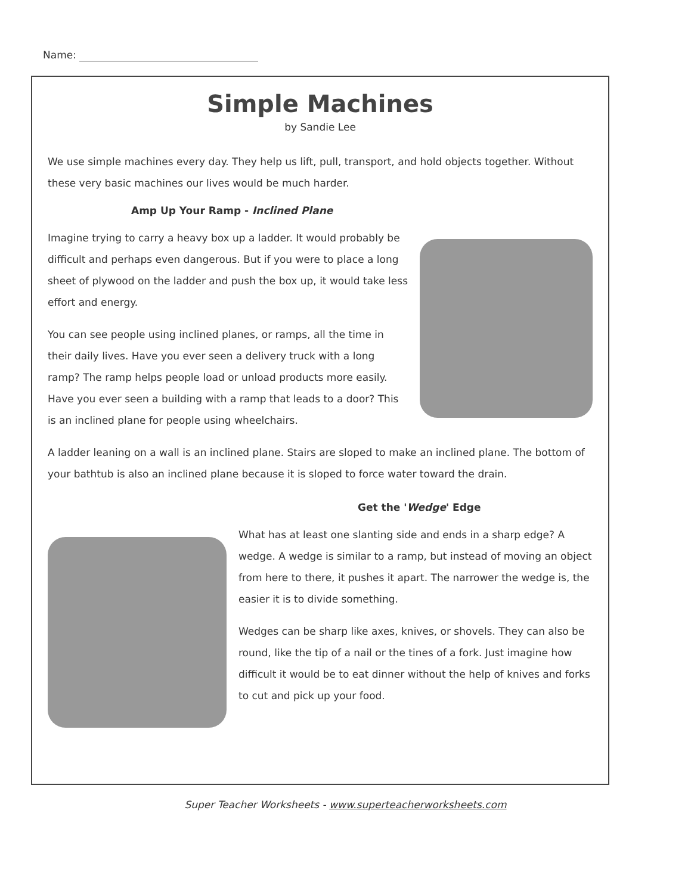Name:
Simple Machines
by Sandie Lee
We use simple machines every day. They help us lift, pull, transport, and hold objects together. Without these very basic machines our lives would be much harder.
Amp Up Your Ramp - Inclined Plane
Imagine trying to carry a heavy box up a ladder. It would probably be difficult and perhaps even dangerous. But if you were to place a long sheet of plywood on the ladder and push the box up, it would take less effort and energy.
You can see people using inclined planes, or ramps, all the time in their daily lives. Have you ever seen a delivery truck with a long ramp? The ramp helps people load or unload products more easily. Have you ever seen a building with a ramp that leads to a door? This is an inclined plane for people using wheelchairs.
A ladder leaning on a wall is an inclined plane. Stairs are sloped to make an inclined plane. The bottom of your bathtub is also an inclined plane because it is sloped to force water toward the drain.
Get the 'Wedge' Edge
What has at least one slanting side and ends in a sharp edge? A wedge. A wedge is similar to a ramp, but instead of moving an object from here to there, it pushes it apart. The narrower the wedge is, the easier it is to divide something.
Wedges can be sharp like axes, knives, or shovels. They can also be round, like the tip of a nail or the tines of a fork. Just imagine how difficult it would be to eat dinner without the help of knives and forks to cut and pick up your food.
Super Teacher Worksheets - www.superteacherworksheets.com